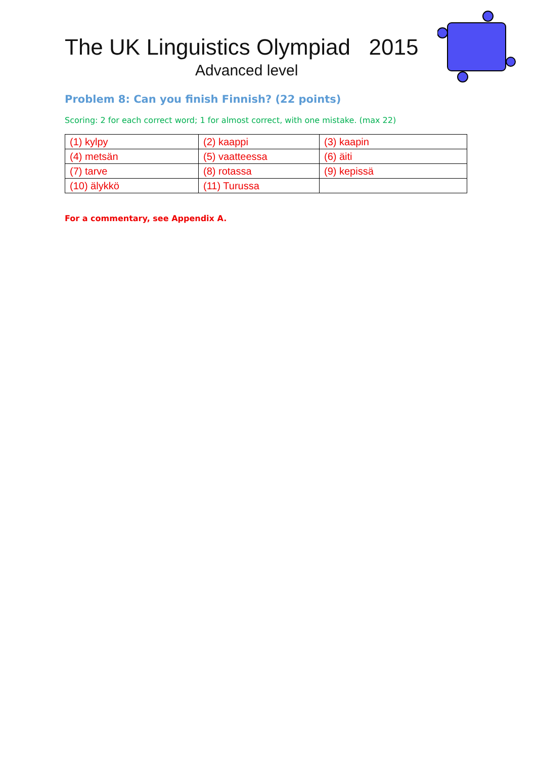The UK Linguistics Olympiad 2015
Advanced level
Problem 8: Can you finish Finnish? (22 points)
Scoring: 2 for each correct word; 1 for almost correct, with one mistake. (max 22)
| (1) kylpy | (2) kaappi | (3) kaapin |
| (4) metsän | (5) vaatteessa | (6) äiti |
| (7) tarve | (8) rotassa | (9) kepissä |
| (10) älykkö | (11) Turussa | |
For a commentary, see Appendix A.